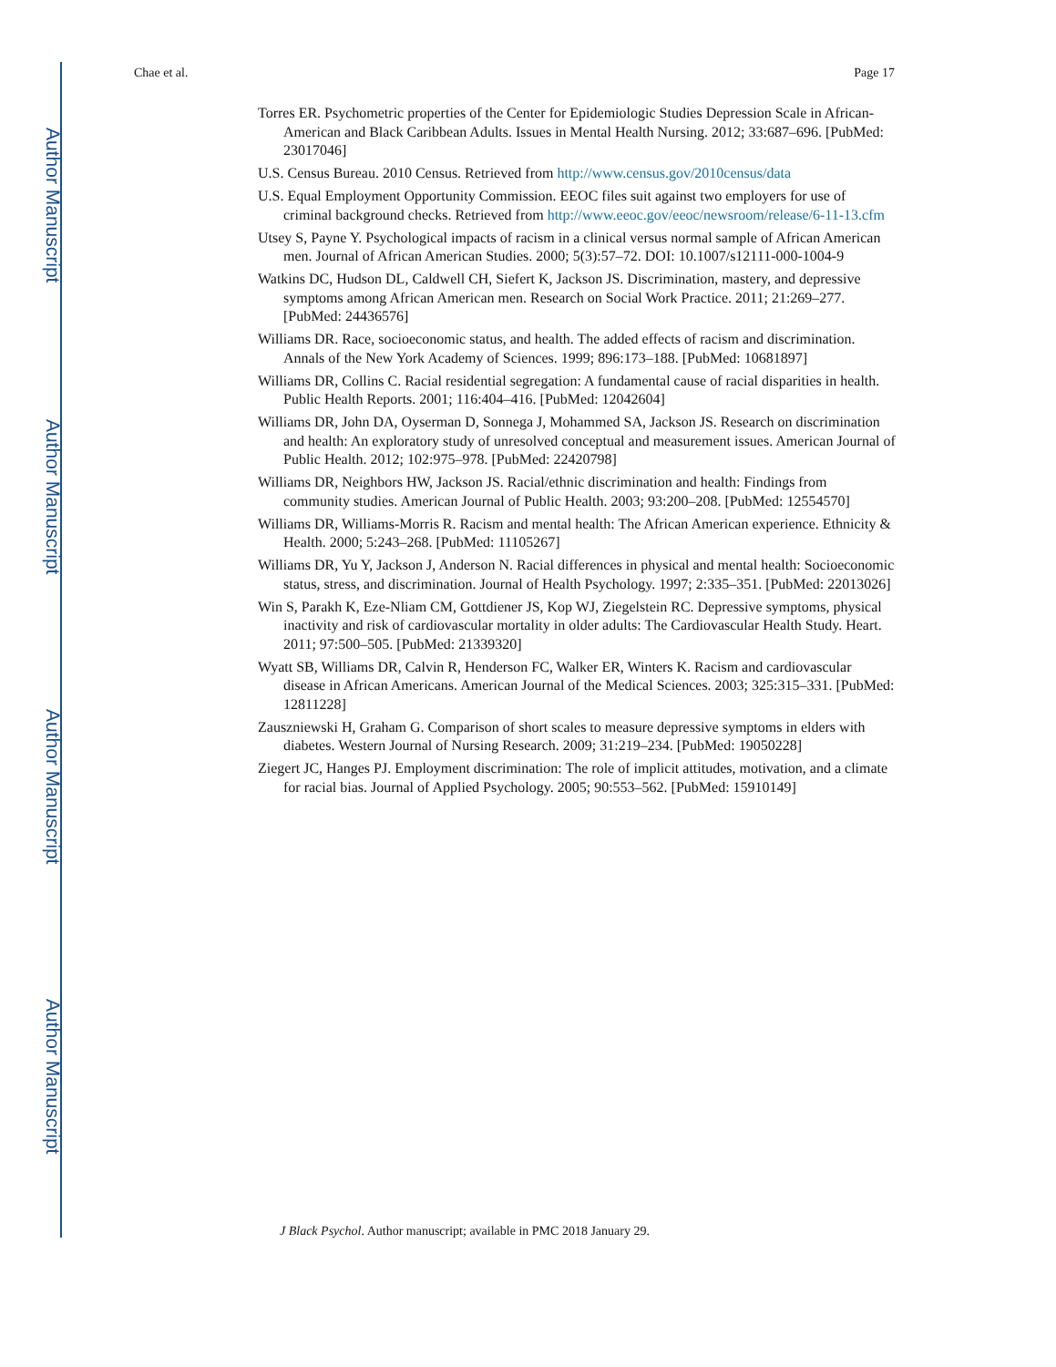Author Manuscript
Author Manuscript
Author Manuscript
Author Manuscript
Chae et al. Page 17
Torres ER. Psychometric properties of the Center for Epidemiologic Studies Depression Scale in African-American and Black Caribbean Adults. Issues in Mental Health Nursing. 2012; 33:687–696. [PubMed: 23017046]
U.S. Census Bureau. 2010 Census. Retrieved from http://www.census.gov/2010census/data
U.S. Equal Employment Opportunity Commission. EEOC files suit against two employers for use of criminal background checks. Retrieved from http://www.eeoc.gov/eeoc/newsroom/release/6-11-13.cfm
Utsey S, Payne Y. Psychological impacts of racism in a clinical versus normal sample of African American men. Journal of African American Studies. 2000; 5(3):57–72. DOI: 10.1007/s12111-000-1004-9
Watkins DC, Hudson DL, Caldwell CH, Siefert K, Jackson JS. Discrimination, mastery, and depressive symptoms among African American men. Research on Social Work Practice. 2011; 21:269–277. [PubMed: 24436576]
Williams DR. Race, socioeconomic status, and health. The added effects of racism and discrimination. Annals of the New York Academy of Sciences. 1999; 896:173–188. [PubMed: 10681897]
Williams DR, Collins C. Racial residential segregation: A fundamental cause of racial disparities in health. Public Health Reports. 2001; 116:404–416. [PubMed: 12042604]
Williams DR, John DA, Oyserman D, Sonnega J, Mohammed SA, Jackson JS. Research on discrimination and health: An exploratory study of unresolved conceptual and measurement issues. American Journal of Public Health. 2012; 102:975–978. [PubMed: 22420798]
Williams DR, Neighbors HW, Jackson JS. Racial/ethnic discrimination and health: Findings from community studies. American Journal of Public Health. 2003; 93:200–208. [PubMed: 12554570]
Williams DR, Williams-Morris R. Racism and mental health: The African American experience. Ethnicity & Health. 2000; 5:243–268. [PubMed: 11105267]
Williams DR, Yu Y, Jackson J, Anderson N. Racial differences in physical and mental health: Socioeconomic status, stress, and discrimination. Journal of Health Psychology. 1997; 2:335–351. [PubMed: 22013026]
Win S, Parakh K, Eze-Nliam CM, Gottdiener JS, Kop WJ, Ziegelstein RC. Depressive symptoms, physical inactivity and risk of cardiovascular mortality in older adults: The Cardiovascular Health Study. Heart. 2011; 97:500–505. [PubMed: 21339320]
Wyatt SB, Williams DR, Calvin R, Henderson FC, Walker ER, Winters K. Racism and cardiovascular disease in African Americans. American Journal of the Medical Sciences. 2003; 325:315–331. [PubMed: 12811228]
Zauszniewski H, Graham G. Comparison of short scales to measure depressive symptoms in elders with diabetes. Western Journal of Nursing Research. 2009; 31:219–234. [PubMed: 19050228]
Ziegert JC, Hanges PJ. Employment discrimination: The role of implicit attitudes, motivation, and a climate for racial bias. Journal of Applied Psychology. 2005; 90:553–562. [PubMed: 15910149]
J Black Psychol. Author manuscript; available in PMC 2018 January 29.